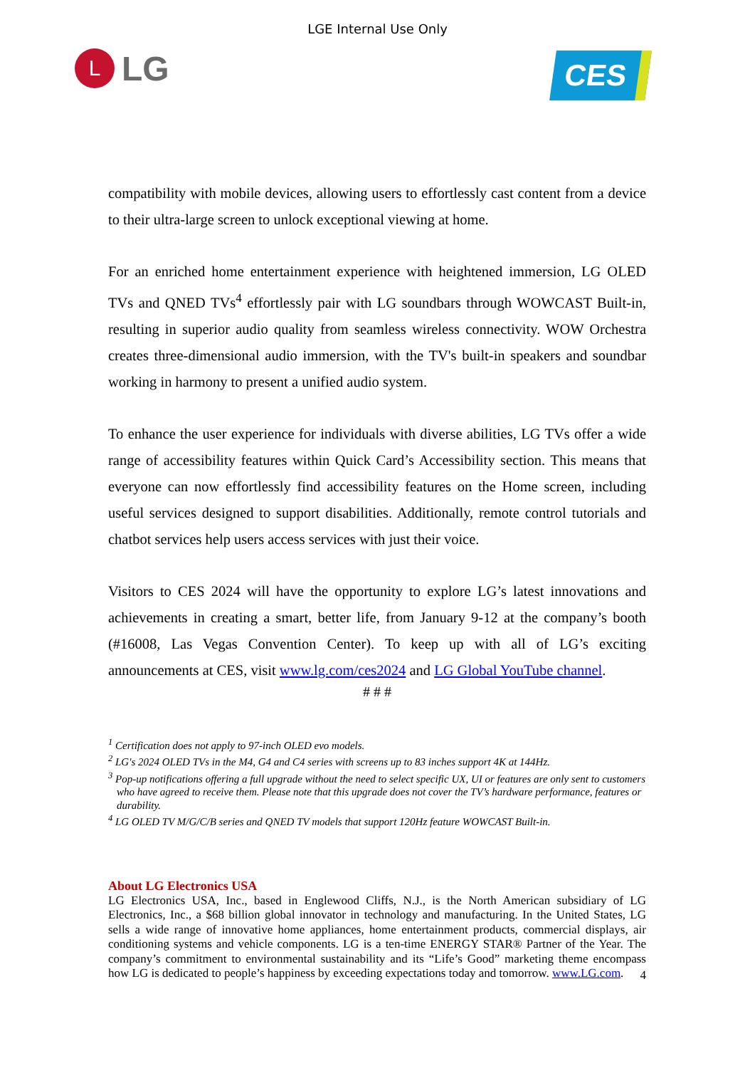LGE Internal Use Only
L
LG
CES
compatibility with mobile devices, allowing users to effortlessly cast content from a device to their ultra-large screen to unlock exceptional viewing at home.
For an enriched home entertainment experience with heightened immersion, LG OLED TVs and QNED TVs<sup>4</sup> effortlessly pair with LG soundbars through WOWCAST Built-in, resulting in superior audio quality from seamless wireless connectivity. WOW Orchestra creates three-dimensional audio immersion, with the TV's built-in speakers and soundbar working in harmony to present a unified audio system.
To enhance the user experience for individuals with diverse abilities, LG TVs offer a wide range of accessibility features within Quick Card’s Accessibility section. This means that everyone can now effortlessly find accessibility features on the Home screen, including useful services designed to support disabilities. Additionally, remote control tutorials and chatbot services help users access services with just their voice.
Visitors to CES 2024 will have the opportunity to explore LG’s latest innovations and achievements in creating a smart, better life, from January 9-12 at the company’s booth (#16008, Las Vegas Convention Center). To keep up with all of LG’s exciting announcements at CES, visit www.lg.com/ces2024 and LG Global YouTube channel.
# # #
<sup>1</sup> Certification does not apply to 97-inch OLED evo models.
<sup>2</sup> LG's 2024 OLED TVs in the M4, G4 and C4 series with screens up to 83 inches support 4K at 144Hz.
<sup>3</sup> Pop-up notifications offering a full upgrade without the need to select specific UX, UI or features are only sent to customers who have agreed to receive them. Please note that this upgrade does not cover the TV’s hardware performance, features or durability.
<sup>4</sup> LG OLED TV M/G/C/B series and QNED TV models that support 120Hz feature WOWCAST Built-in.
About LG Electronics USA
LG Electronics USA, Inc., based in Englewood Cliffs, N.J., is the North American subsidiary of LG Electronics, Inc., a $68 billion global innovator in technology and manufacturing. In the United States, LG sells a wide range of innovative home appliances, home entertainment products, commercial displays, air conditioning systems and vehicle components. LG is a ten-time ENERGY STAR® Partner of the Year. The company’s commitment to environmental sustainability and its “Life’s Good” marketing theme encompass how LG is dedicated to people’s happiness by exceeding expectations today and tomorrow. www.LG.com.
4